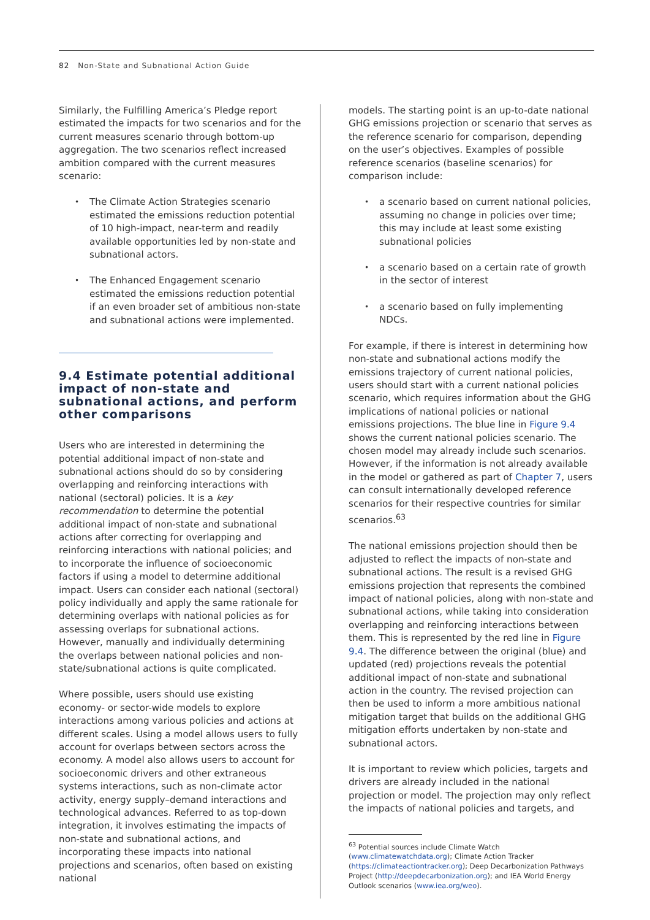82 Non-State and Subnational Action Guide
Similarly, the Fulfilling America’s Pledge report estimated the impacts for two scenarios and for the current measures scenario through bottom-up aggregation. The two scenarios reflect increased ambition compared with the current measures scenario:
The Climate Action Strategies scenario estimated the emissions reduction potential of 10 high-impact, near-term and readily available opportunities led by non-state and subnational actors.
The Enhanced Engagement scenario estimated the emissions reduction potential if an even broader set of ambitious non-state and subnational actions were implemented.
9.4 Estimate potential additional impact of non-state and subnational actions, and perform other comparisons
Users who are interested in determining the potential additional impact of non-state and subnational actions should do so by considering overlapping and reinforcing interactions with national (sectoral) policies. It is a key recommendation to determine the potential additional impact of non-state and subnational actions after correcting for overlapping and reinforcing interactions with national policies; and to incorporate the influence of socioeconomic factors if using a model to determine additional impact. Users can consider each national (sectoral) policy individually and apply the same rationale for determining overlaps with national policies as for assessing overlaps for subnational actions. However, manually and individually determining the overlaps between national policies and non-state/subnational actions is quite complicated.
Where possible, users should use existing economy- or sector-wide models to explore interactions among various policies and actions at different scales. Using a model allows users to fully account for overlaps between sectors across the economy. A model also allows users to account for socioeconomic drivers and other extraneous systems interactions, such as non-climate actor activity, energy supply–demand interactions and technological advances. Referred to as top-down integration, it involves estimating the impacts of non-state and subnational actions, and incorporating these impacts into national projections and scenarios, often based on existing national
models. The starting point is an up-to-date national GHG emissions projection or scenario that serves as the reference scenario for comparison, depending on the user’s objectives. Examples of possible reference scenarios (baseline scenarios) for comparison include:
a scenario based on current national policies, assuming no change in policies over time; this may include at least some existing subnational policies
a scenario based on a certain rate of growth in the sector of interest
a scenario based on fully implementing NDCs.
For example, if there is interest in determining how non-state and subnational actions modify the emissions trajectory of current national policies, users should start with a current national policies scenario, which requires information about the GHG implications of national policies or national emissions projections. The blue line in Figure 9.4 shows the current national policies scenario. The chosen model may already include such scenarios. However, if the information is not already available in the model or gathered as part of Chapter 7, users can consult internationally developed reference scenarios for their respective countries for similar scenarios.<sup>63</sup>
The national emissions projection should then be adjusted to reflect the impacts of non-state and subnational actions. The result is a revised GHG emissions projection that represents the combined impact of national policies, along with non-state and subnational actions, while taking into consideration overlapping and reinforcing interactions between them. This is represented by the red line in Figure 9.4. The difference between the original (blue) and updated (red) projections reveals the potential additional impact of non-state and subnational action in the country. The revised projection can then be used to inform a more ambitious national mitigation target that builds on the additional GHG mitigation efforts undertaken by non-state and subnational actors.
It is important to review which policies, targets and drivers are already included in the national projection or model. The projection may only reflect the impacts of national policies and targets, and
<sup>63</sup> Potential sources include Climate Watch (www.climatewatchdata.org); Climate Action Tracker (https://climateactiontracker.org); Deep Decarbonization Pathways Project (http://deepdecarbonization.org); and IEA World Energy Outlook scenarios (www.iea.org/weo).